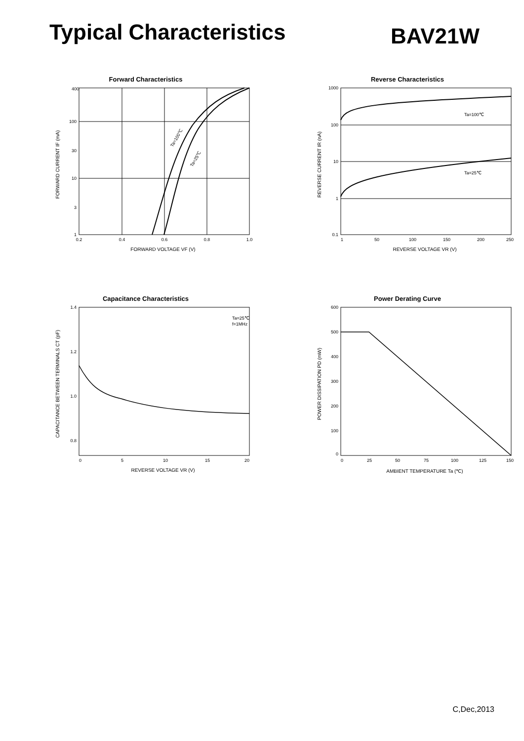Typical Characteristics
BAV21W
Forward Characteristics
400
100
30
10
3
1
0.2
0.4
0.6
0.8
1.0
Ta=100℃
Ta=25℃
FORWARD VOLTAGE VF (V)
FORWARD CURRENT IF (mA)
Reverse Characteristics
1000
100
10
1
0.1
Ta=100℃
Ta=25℃
1
50
100
150
200
250
REVERSE VOLTAGE VR (V)
REVERSE CURRENT IR (nA)
Capacitance Characteristics
Ta=25℃
f=1MHz
1.4
1.2
1.0
0.8
0
5
10
15
20
REVERSE VOLTAGE VR (V)
CAPACITANCE BETWEEN TERMINALS CT (pF)
Power Derating Curve
600
500
400
300
200
100
0
0
25
50
75
100
125
150
AMBIENT TEMPERATURE Ta (℃)
POWER DISSIPATION PD (mW)
C,Dec,2013